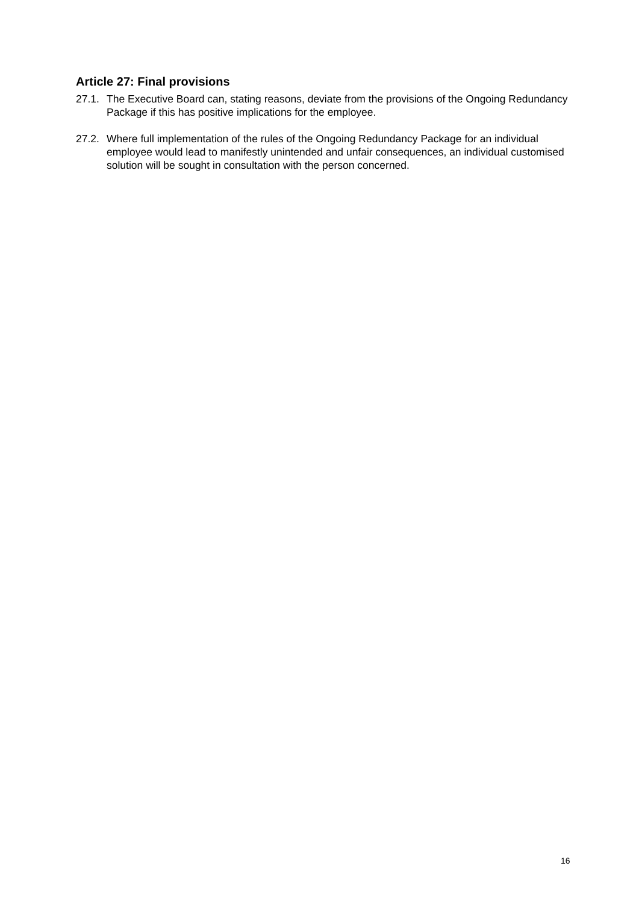Article 27: Final provisions
27.1.
The Executive Board can, stating reasons, deviate from the provisions of the Ongoing Redundancy Package if this has positive implications for the employee.
27.2.
Where full implementation of the rules of the Ongoing Redundancy Package for an individual employee would lead to manifestly unintended and unfair consequences, an individual customised solution will be sought in consultation with the person concerned.
16